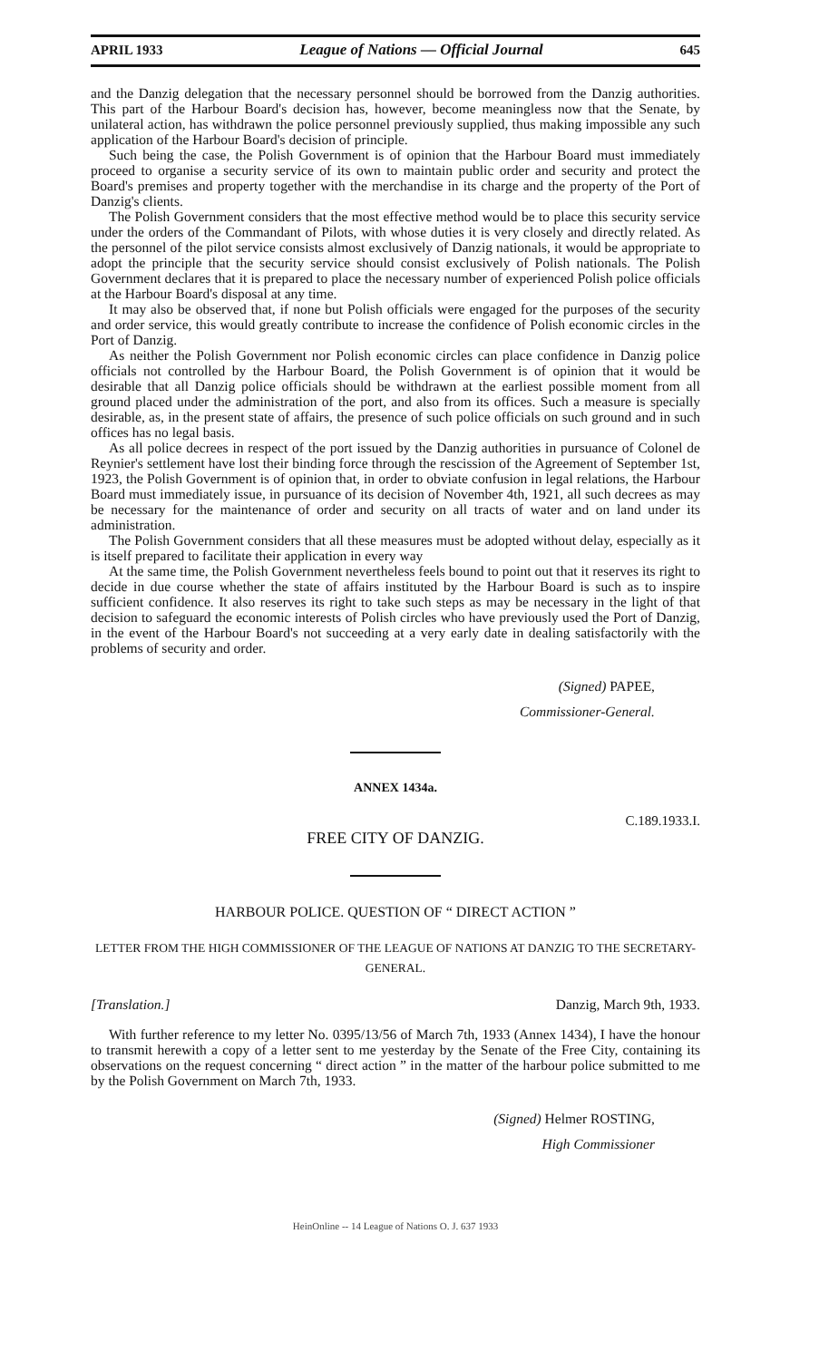APRIL 1933 League of Nations — Official Journal 645
and the Danzig delegation that the necessary personnel should be borrowed from the Danzig authorities. This part of the Harbour Board's decision has, however, become meaningless now that the Senate, by unilateral action, has withdrawn the police personnel previously supplied, thus making impossible any such application of the Harbour Board's decision of principle.
Such being the case, the Polish Government is of opinion that the Harbour Board must immediately proceed to organise a security service of its own to maintain public order and security and protect the Board's premises and property together with the merchandise in its charge and the property of the Port of Danzig's clients.
The Polish Government considers that the most effective method would be to place this security service under the orders of the Commandant of Pilots, with whose duties it is very closely and directly related. As the personnel of the pilot service consists almost exclusively of Danzig nationals, it would be appropriate to adopt the principle that the security service should consist exclusively of Polish nationals. The Polish Government declares that it is prepared to place the necessary number of experienced Polish police officials at the Harbour Board's disposal at any time.
It may also be observed that, if none but Polish officials were engaged for the purposes of the security and order service, this would greatly contribute to increase the confidence of Polish economic circles in the Port of Danzig.
As neither the Polish Government nor Polish economic circles can place confidence in Danzig police officials not controlled by the Harbour Board, the Polish Government is of opinion that it would be desirable that all Danzig police officials should be withdrawn at the earliest possible moment from all ground placed under the administration of the port, and also from its offices. Such a measure is specially desirable, as, in the present state of affairs, the presence of such police officials on such ground and in such offices has no legal basis.
As all police decrees in respect of the port issued by the Danzig authorities in pursuance of Colonel de Reynier's settlement have lost their binding force through the rescission of the Agreement of September 1st, 1923, the Polish Government is of opinion that, in order to obviate confusion in legal relations, the Harbour Board must immediately issue, in pursuance of its decision of November 4th, 1921, all such decrees as may be necessary for the maintenance of order and security on all tracts of water and on land under its administration.
The Polish Government considers that all these measures must be adopted without delay, especially as it is itself prepared to facilitate their application in every way
At the same time, the Polish Government nevertheless feels bound to point out that it reserves its right to decide in due course whether the state of affairs instituted by the Harbour Board is such as to inspire sufficient confidence. It also reserves its right to take such steps as may be necessary in the light of that decision to safeguard the economic interests of Polish circles who have previously used the Port of Danzig, in the event of the Harbour Board's not succeeding at a very early date in dealing satisfactorily with the problems of security and order.
(Signed) PAPEE,
Commissioner-General.
ANNEX 1434a.
C.189.1933.I.
FREE CITY OF DANZIG.
HARBOUR POLICE. QUESTION OF “ DIRECT ACTION ”
LETTER FROM THE HIGH COMMISSIONER OF THE LEAGUE OF NATIONS AT DANZIG TO THE SECRETARY-GENERAL.
[Translation.] Danzig, March 9th, 1933.
With further reference to my letter No. 0395/13/56 of March 7th, 1933 (Annex 1434), I have the honour to transmit herewith a copy of a letter sent to me yesterday by the Senate of the Free City, containing its observations on the request concerning “ direct action ” in the matter of the harbour police submitted to me by the Polish Government on March 7th, 1933.
(Signed) Helmer ROSTING,
High Commissioner
HeinOnline -- 14 League of Nations O. J. 637 1933